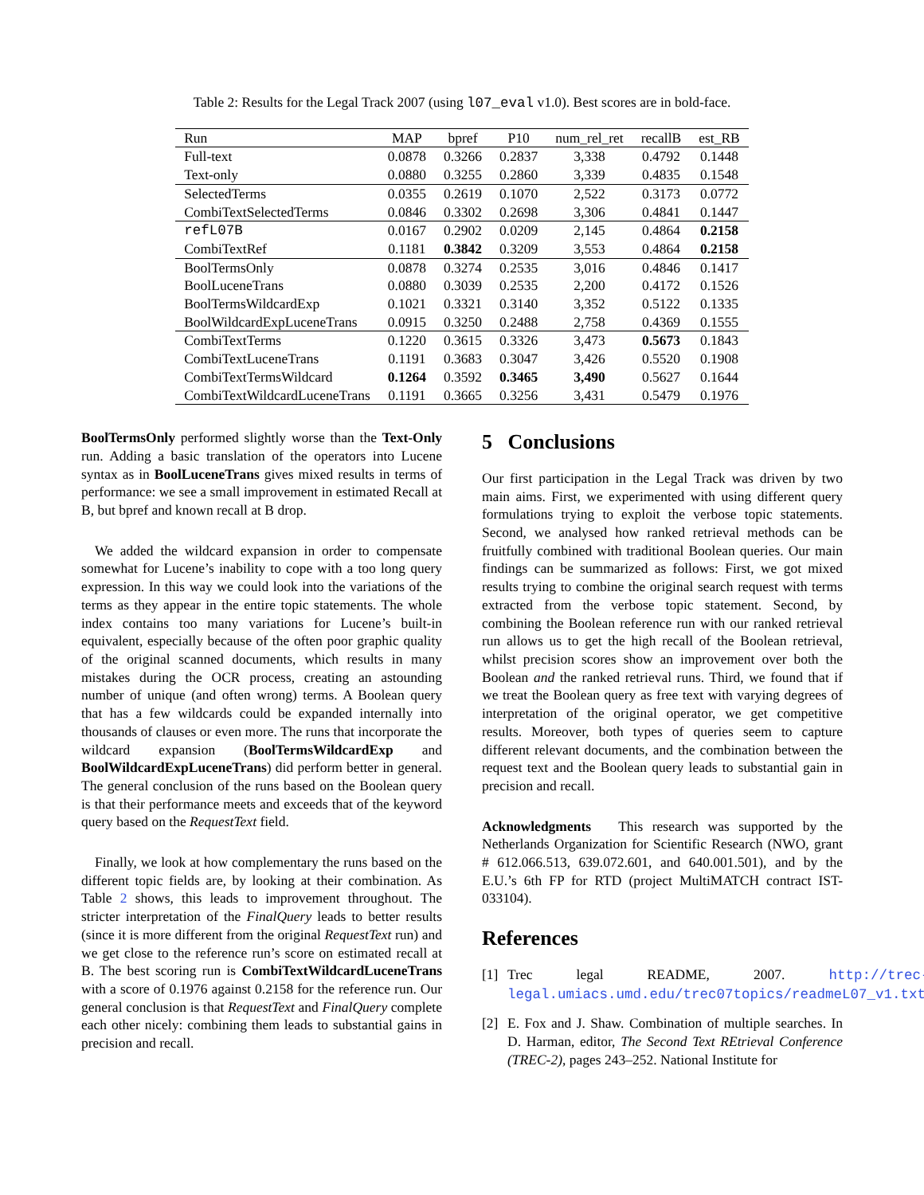Table 2: Results for the Legal Track 2007 (using l07_eval v1.0). Best scores are in bold-face.
| Run | MAP | bpref | P10 | num_rel_ret | recallB | est_RB |
| --- | --- | --- | --- | --- | --- | --- |
| Full-text | 0.0878 | 0.3266 | 0.2837 | 3,338 | 0.4792 | 0.1448 |
| Text-only | 0.0880 | 0.3255 | 0.2860 | 3,339 | 0.4835 | 0.1548 |
| SelectedTerms | 0.0355 | 0.2619 | 0.1070 | 2,522 | 0.3173 | 0.0772 |
| CombiTextSelectedTerms | 0.0846 | 0.3302 | 0.2698 | 3,306 | 0.4841 | 0.1447 |
| refL07B | 0.0167 | 0.2902 | 0.0209 | 2,145 | 0.4864 | 0.2158 |
| CombiTextRef | 0.1181 | 0.3842 | 0.3209 | 3,553 | 0.4864 | 0.2158 |
| BoolTermsOnly | 0.0878 | 0.3274 | 0.2535 | 3,016 | 0.4846 | 0.1417 |
| BoolLuceneTrans | 0.0880 | 0.3039 | 0.2535 | 2,200 | 0.4172 | 0.1526 |
| BoolTermsWildcardExp | 0.1021 | 0.3321 | 0.3140 | 3,352 | 0.5122 | 0.1335 |
| BoolWildcardExpLuceneTrans | 0.0915 | 0.3250 | 0.2488 | 2,758 | 0.4369 | 0.1555 |
| CombiTextTerms | 0.1220 | 0.3615 | 0.3326 | 3,473 | 0.5673 | 0.1843 |
| CombiTextLuceneTrans | 0.1191 | 0.3683 | 0.3047 | 3,426 | 0.5520 | 0.1908 |
| CombiTextTermsWildcard | 0.1264 | 0.3592 | 0.3465 | 3,490 | 0.5627 | 0.1644 |
| CombiTextWildcardLuceneTrans | 0.1191 | 0.3665 | 0.3256 | 3,431 | 0.5479 | 0.1976 |
BoolTermsOnly performed slightly worse than the Text-Only run. Adding a basic translation of the operators into Lucene syntax as in BoolLuceneTrans gives mixed results in terms of performance: we see a small improvement in estimated Recall at B, but bpref and known recall at B drop.
We added the wildcard expansion in order to compensate somewhat for Lucene’s inability to cope with a too long query expression. In this way we could look into the variations of the terms as they appear in the entire topic statements. The whole index contains too many variations for Lucene’s built-in equivalent, especially because of the often poor graphic quality of the original scanned documents, which results in many mistakes during the OCR process, creating an astounding number of unique (and often wrong) terms. A Boolean query that has a few wildcards could be expanded internally into thousands of clauses or even more. The runs that incorporate the wildcard expansion (BoolTermsWildcardExp and BoolWildcardExpLuceneTrans) did perform better in general. The general conclusion of the runs based on the Boolean query is that their performance meets and exceeds that of the keyword query based on the RequestText field.
Finally, we look at how complementary the runs based on the different topic fields are, by looking at their combination. As Table 2 shows, this leads to improvement throughout. The stricter interpretation of the FinalQuery leads to better results (since it is more different from the original RequestText run) and we get close to the reference run’s score on estimated recall at B. The best scoring run is CombiTextWildcardLuceneTrans with a score of 0.1976 against 0.2158 for the reference run. Our general conclusion is that RequestText and FinalQuery complete each other nicely: combining them leads to substantial gains in precision and recall.
5 Conclusions
Our first participation in the Legal Track was driven by two main aims. First, we experimented with using different query formulations trying to exploit the verbose topic statements. Second, we analysed how ranked retrieval methods can be fruitfully combined with traditional Boolean queries. Our main findings can be summarized as follows: First, we got mixed results trying to combine the original search request with terms extracted from the verbose topic statement. Second, by combining the Boolean reference run with our ranked retrieval run allows us to get the high recall of the Boolean retrieval, whilst precision scores show an improvement over both the Boolean and the ranked retrieval runs. Third, we found that if we treat the Boolean query as free text with varying degrees of interpretation of the original operator, we get competitive results. Moreover, both types of queries seem to capture different relevant documents, and the combination between the request text and the Boolean query leads to substantial gain in precision and recall.
Acknowledgments This research was supported by the Netherlands Organization for Scientific Research (NWO, grant # 612.066.513, 639.072.601, and 640.001.501), and by the E.U.’s 6th FP for RTD (project MultiMATCH contract IST-033104).
References
[1] Trec legal README, 2007. http://trec-legal.umiacs.umd.edu/trec07topics/readmeL07_v1.txt.
[2] E. Fox and J. Shaw. Combination of multiple searches. In D. Harman, editor, The Second Text REtrieval Conference (TREC-2), pages 243–252. National Institute for